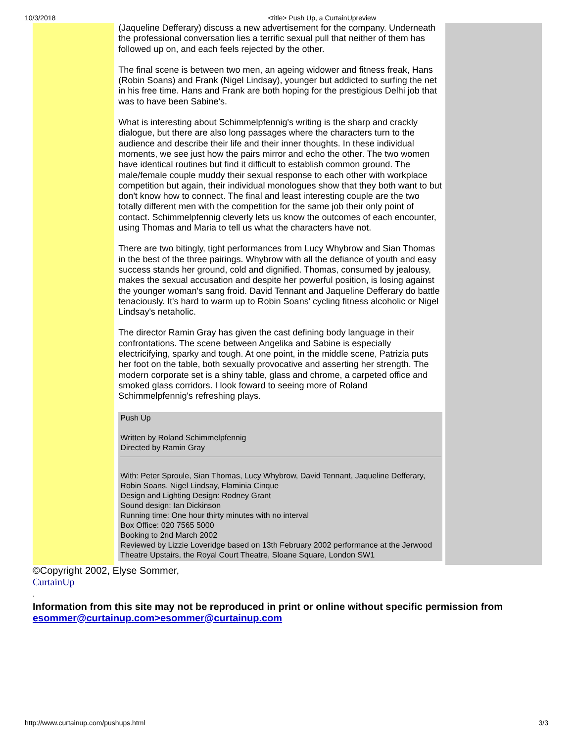10/3/2018 <title> Push Up, a CurtainUpreview
(Jaqueline Defferary) discuss a new advertisement for the company. Underneath the professional conversation lies a terrific sexual pull that neither of them has followed up on, and each feels rejected by the other.
The final scene is between two men, an ageing widower and fitness freak, Hans (Robin Soans) and Frank (Nigel Lindsay), younger but addicted to surfing the net in his free time. Hans and Frank are both hoping for the prestigious Delhi job that was to have been Sabine's.
What is interesting about Schimmelpfennig's writing is the sharp and crackly dialogue, but there are also long passages where the characters turn to the audience and describe their life and their inner thoughts. In these individual moments, we see just how the pairs mirror and echo the other. The two women have identical routines but find it difficult to establish common ground. The male/female couple muddy their sexual response to each other with workplace competition but again, their individual monologues show that they both want to but don't know how to connect. The final and least interesting couple are the two totally different men with the competition for the same job their only point of contact. Schimmelpfennig cleverly lets us know the outcomes of each encounter, using Thomas and Maria to tell us what the characters have not.
There are two bitingly, tight performances from Lucy Whybrow and Sian Thomas in the best of the three pairings. Whybrow with all the defiance of youth and easy success stands her ground, cold and dignified. Thomas, consumed by jealousy, makes the sexual accusation and despite her powerful position, is losing against the younger woman's sang froid. David Tennant and Jaqueline Defferary do battle tenaciously. It's hard to warm up to Robin Soans' cycling fitness alcoholic or Nigel Lindsay's netaholic.
The director Ramin Gray has given the cast defining body language in their confrontations. The scene between Angelika and Sabine is especially electricifying, sparky and tough. At one point, in the middle scene, Patrizia puts her foot on the table, both sexually provocative and asserting her strength. The modern corporate set is a shiny table, glass and chrome, a carpeted office and smoked glass corridors. I look foward to seeing more of Roland Schimmelpfennig's refreshing plays.
Push Up
Written by Roland Schimmelpfennig
Directed by Ramin Gray
With: Peter Sproule, Sian Thomas, Lucy Whybrow, David Tennant, Jaqueline Defferary, Robin Soans, Nigel Lindsay, Flaminia Cinque
Design and Lighting Design: Rodney Grant
Sound design: Ian Dickinson
Running time: One hour thirty minutes with no interval
Box Office: 020 7565 5000
Booking to 2nd March 2002
Reviewed by Lizzie Loveridge based on 13th February 2002 performance at the Jerwood Theatre Upstairs, the Royal Court Theatre, Sloane Square, London SW1
©Copyright 2002, Elyse Sommer,
CurtainUp
.
Information from this site may not be reproduced in print or online without specific permission from esommer@curtainup.com>esommer@curtainup.com
http://www.curtainup.com/pushups.html 3/3